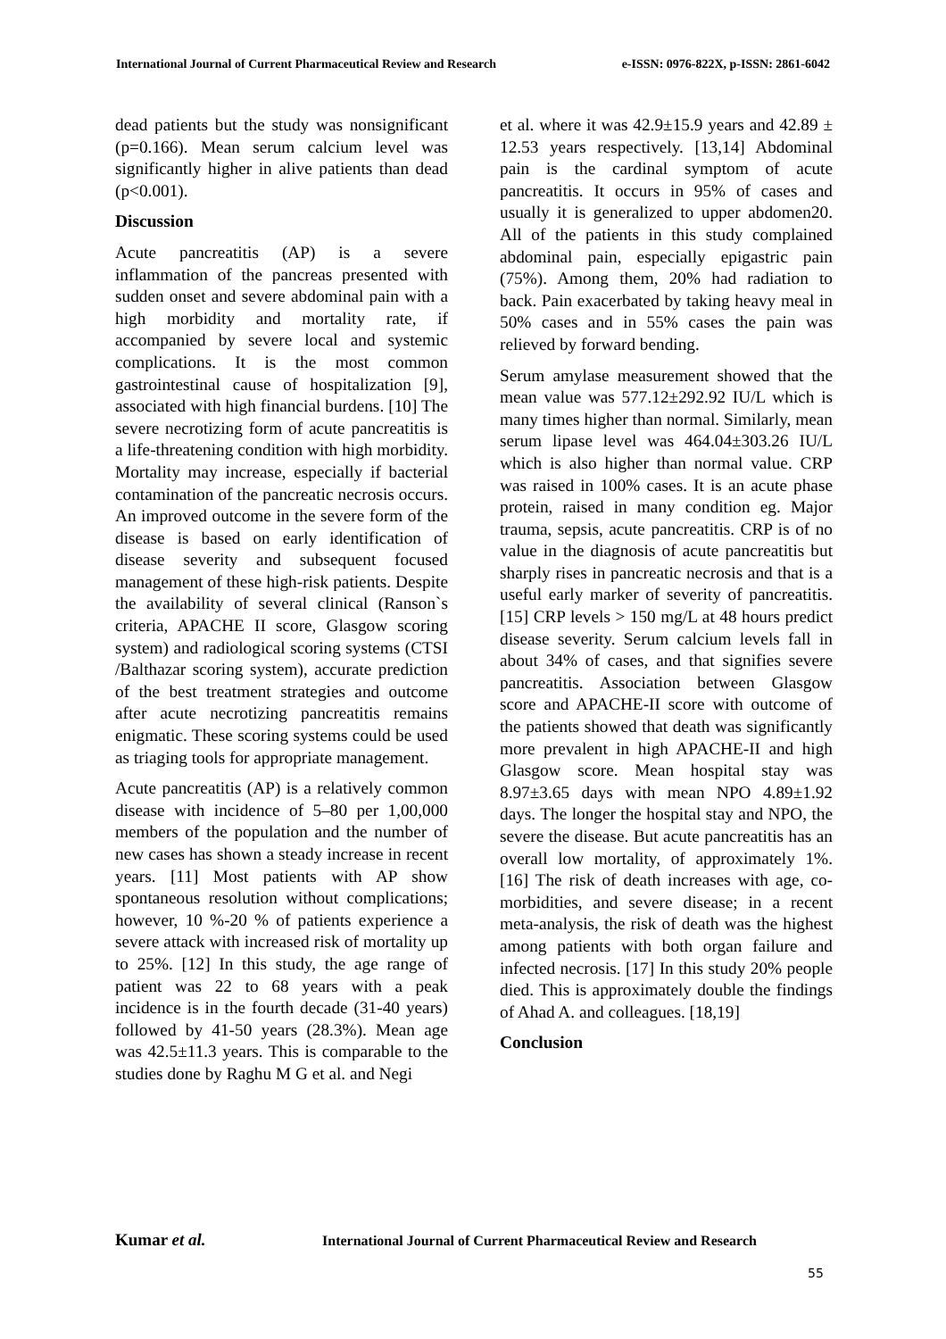International Journal of Current Pharmaceutical Review and Research e-ISSN: 0976-822X, p-ISSN: 2861-6042
dead patients but the study was nonsignificant (p=0.166). Mean serum calcium level was significantly higher in alive patients than dead (p<0.001).
Discussion
Acute pancreatitis (AP) is a severe inflammation of the pancreas presented with sudden onset and severe abdominal pain with a high morbidity and mortality rate, if accompanied by severe local and systemic complications. It is the most common gastrointestinal cause of hospitalization [9], associated with high financial burdens. [10] The severe necrotizing form of acute pancreatitis is a life-threatening condition with high morbidity. Mortality may increase, especially if bacterial contamination of the pancreatic necrosis occurs. An improved outcome in the severe form of the disease is based on early identification of disease severity and subsequent focused management of these high-risk patients. Despite the availability of several clinical (Ranson`s criteria, APACHE II score, Glasgow scoring system) and radiological scoring systems (CTSI /Balthazar scoring system), accurate prediction of the best treatment strategies and outcome after acute necrotizing pancreatitis remains enigmatic. These scoring systems could be used as triaging tools for appropriate management.
Acute pancreatitis (AP) is a relatively common disease with incidence of 5–80 per 1,00,000 members of the population and the number of new cases has shown a steady increase in recent years. [11] Most patients with AP show spontaneous resolution without complications; however, 10 %-20 % of patients experience a severe attack with increased risk of mortality up to 25%. [12] In this study, the age range of patient was 22 to 68 years with a peak incidence is in the fourth decade (31-40 years) followed by 41-50 years (28.3%). Mean age was 42.5±11.3 years. This is comparable to the studies done by Raghu M G et al. and Negi
et al. where it was 42.9±15.9 years and 42.89 ± 12.53 years respectively. [13,14] Abdominal pain is the cardinal symptom of acute pancreatitis. It occurs in 95% of cases and usually it is generalized to upper abdomen20. All of the patients in this study complained abdominal pain, especially epigastric pain (75%). Among them, 20% had radiation to back. Pain exacerbated by taking heavy meal in 50% cases and in 55% cases the pain was relieved by forward bending.
Serum amylase measurement showed that the mean value was 577.12±292.92 IU/L which is many times higher than normal. Similarly, mean serum lipase level was 464.04±303.26 IU/L which is also higher than normal value. CRP was raised in 100% cases. It is an acute phase protein, raised in many condition eg. Major trauma, sepsis, acute pancreatitis. CRP is of no value in the diagnosis of acute pancreatitis but sharply rises in pancreatic necrosis and that is a useful early marker of severity of pancreatitis. [15] CRP levels > 150 mg/L at 48 hours predict disease severity. Serum calcium levels fall in about 34% of cases, and that signifies severe pancreatitis. Association between Glasgow score and APACHE-II score with outcome of the patients showed that death was significantly more prevalent in high APACHE-II and high Glasgow score. Mean hospital stay was 8.97±3.65 days with mean NPO 4.89±1.92 days. The longer the hospital stay and NPO, the severe the disease. But acute pancreatitis has an overall low mortality, of approximately 1%. [16] The risk of death increases with age, co-morbidities, and severe disease; in a recent meta-analysis, the risk of death was the highest among patients with both organ failure and infected necrosis. [17] In this study 20% people died. This is approximately double the findings of Ahad A. and colleagues. [18,19]
Conclusion
Kumar et al. International Journal of Current Pharmaceutical Review and Research
55